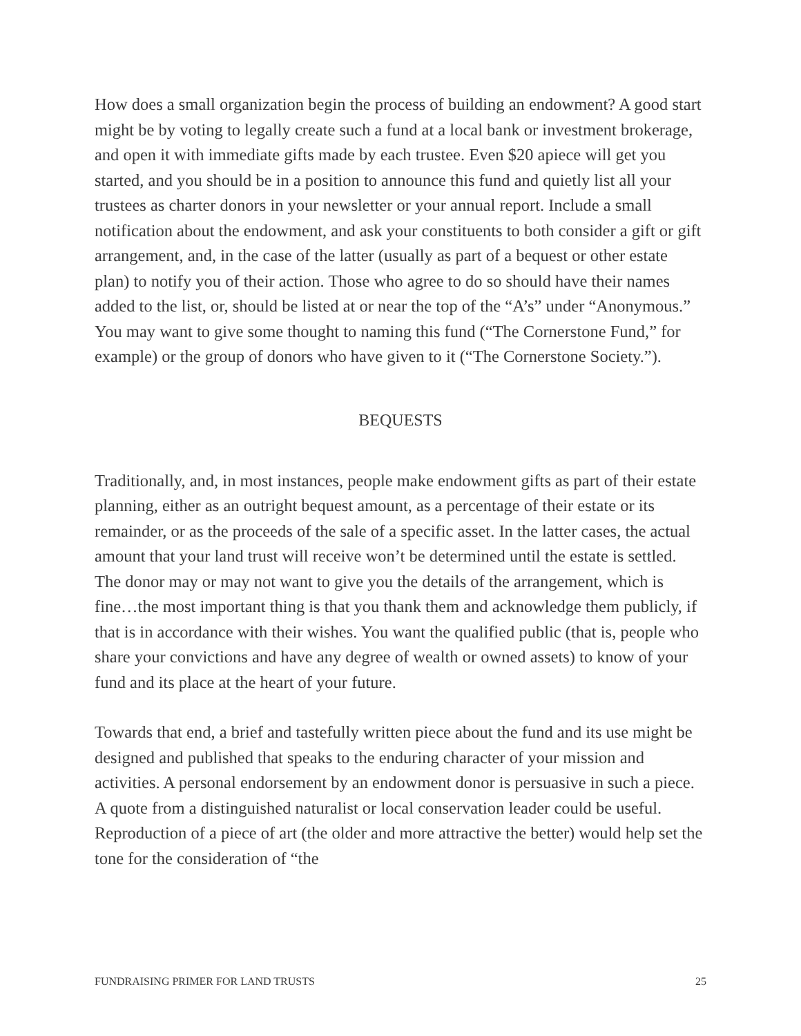How does a small organization begin the process of building an endowment? A good start might be by voting to legally create such a fund at a local bank or investment brokerage, and open it with immediate gifts made by each trustee. Even $20 apiece will get you started, and you should be in a position to announce this fund and quietly list all your trustees as charter donors in your newsletter or your annual report. Include a small notification about the endowment, and ask your constituents to both consider a gift or gift arrangement, and, in the case of the latter (usually as part of a bequest or other estate plan) to notify you of their action. Those who agree to do so should have their names added to the list, or, should be listed at or near the top of the “A’s” under “Anonymous.” You may want to give some thought to naming this fund (“The Cornerstone Fund,” for example) or the group of donors who have given to it (“The Cornerstone Society.”).
BEQUESTS
Traditionally, and, in most instances, people make endowment gifts as part of their estate planning, either as an outright bequest amount, as a percentage of their estate or its remainder, or as the proceeds of the sale of a specific asset. In the latter cases, the actual amount that your land trust will receive won’t be determined until the estate is settled. The donor may or may not want to give you the details of the arrangement, which is fine…the most important thing is that you thank them and acknowledge them publicly, if that is in accordance with their wishes. You want the qualified public (that is, people who share your convictions and have any degree of wealth or owned assets) to know of your fund and its place at the heart of your future.
Towards that end, a brief and tastefully written piece about the fund and its use might be designed and published that speaks to the enduring character of your mission and activities. A personal endorsement by an endowment donor is persuasive in such a piece. A quote from a distinguished naturalist or local conservation leader could be useful. Reproduction of a piece of art (the older and more attractive the better) would help set the tone for the consideration of “the
FUNDRAISING PRIMER FOR LAND TRUSTS 25